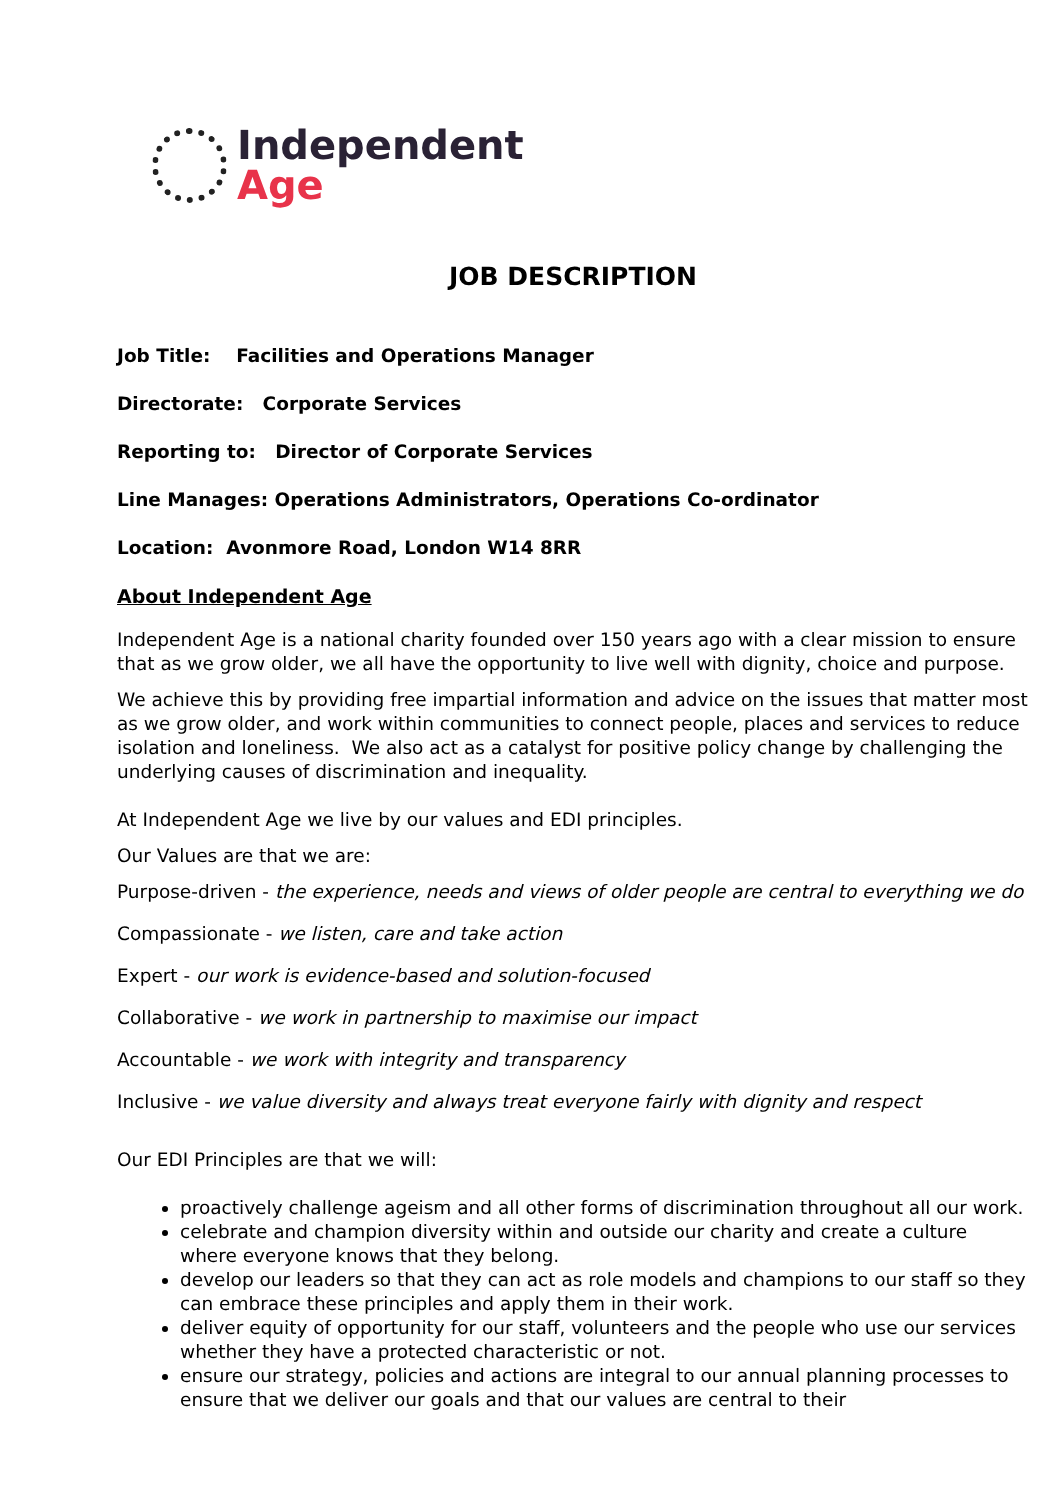Independent
Age
JOB DESCRIPTION
Job Title: Facilities and Operations Manager
Directorate: Corporate Services
Reporting to: Director of Corporate Services
Line Manages: Operations Administrators, Operations Co-ordinator
Location: Avonmore Road, London W14 8RR
About Independent Age
Independent Age is a national charity founded over 150 years ago with a clear mission to ensure that as we grow older, we all have the opportunity to live well with dignity, choice and purpose.
We achieve this by providing free impartial information and advice on the issues that matter most as we grow older, and work within communities to connect people, places and services to reduce isolation and loneliness. We also act as a catalyst for positive policy change by challenging the underlying causes of discrimination and inequality.
At Independent Age we live by our values and EDI principles.
Our Values are that we are:
Purpose-driven - the experience, needs and views of older people are central to everything we do
Compassionate - we listen, care and take action
Expert - our work is evidence-based and solution-focused
Collaborative - we work in partnership to maximise our impact
Accountable - we work with integrity and transparency
Inclusive - we value diversity and always treat everyone fairly with dignity and respect
Our EDI Principles are that we will:
proactively challenge ageism and all other forms of discrimination throughout all our work.
celebrate and champion diversity within and outside our charity and create a culture where everyone knows that they belong.
develop our leaders so that they can act as role models and champions to our staff so they can embrace these principles and apply them in their work.
deliver equity of opportunity for our staff, volunteers and the people who use our services whether they have a protected characteristic or not.
ensure our strategy, policies and actions are integral to our annual planning processes to ensure that we deliver our goals and that our values are central to their